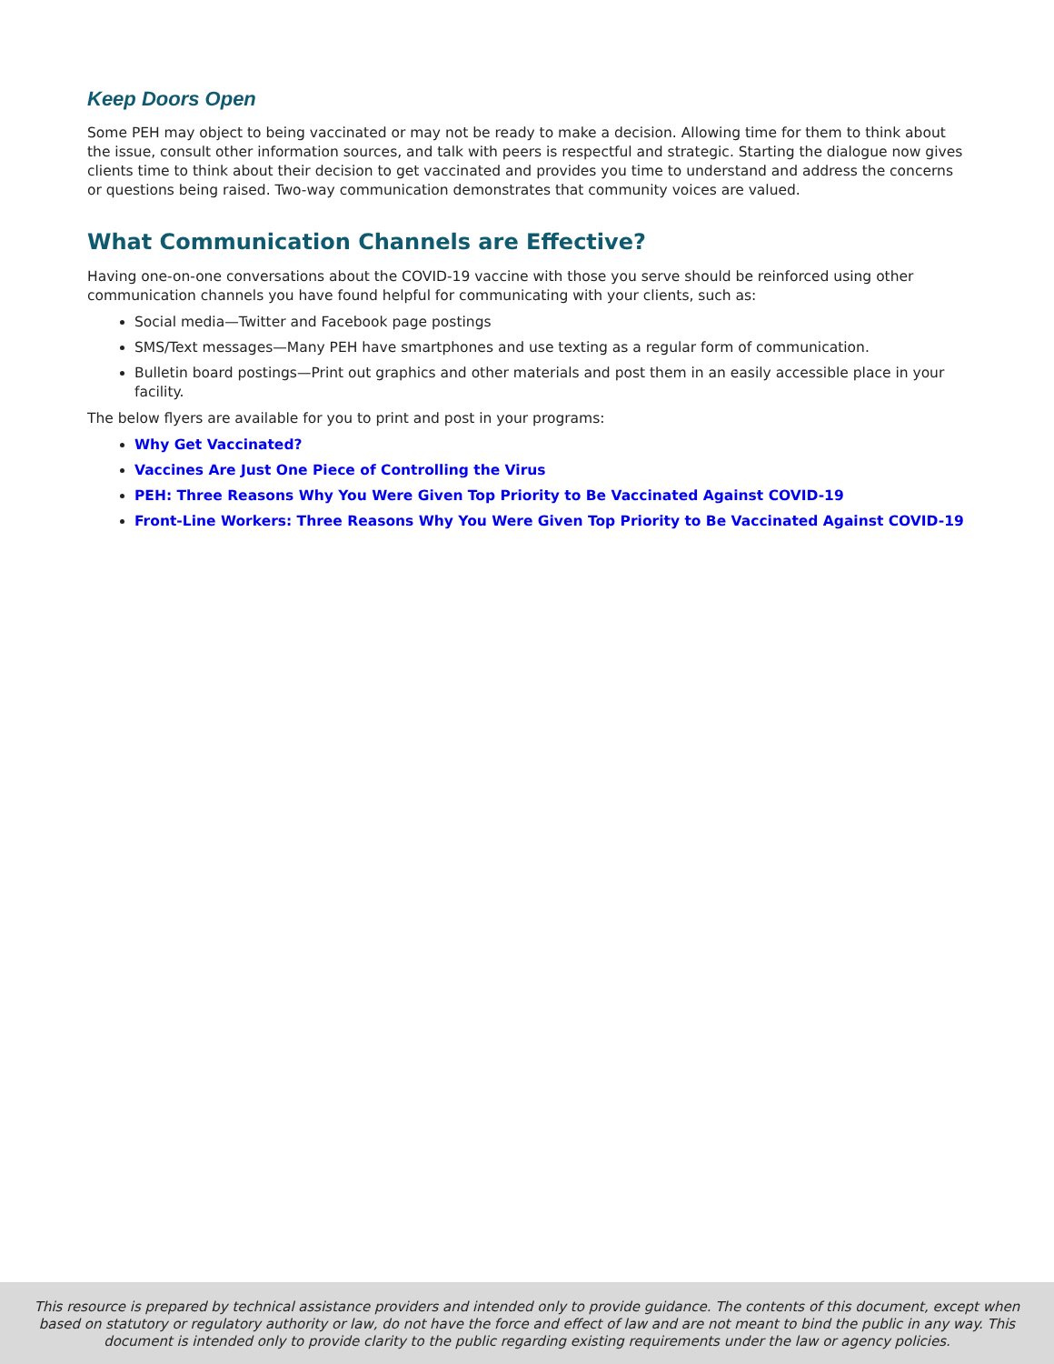Keep Doors Open
Some PEH may object to being vaccinated or may not be ready to make a decision. Allowing time for them to think about the issue, consult other information sources, and talk with peers is respectful and strategic. Starting the dialogue now gives clients time to think about their decision to get vaccinated and provides you time to understand and address the concerns or questions being raised. Two-way communication demonstrates that community voices are valued.
What Communication Channels are Effective?
Having one-on-one conversations about the COVID-19 vaccine with those you serve should be reinforced using other communication channels you have found helpful for communicating with your clients, such as:
Social media—Twitter and Facebook page postings
SMS/Text messages—Many PEH have smartphones and use texting as a regular form of communication.
Bulletin board postings—Print out graphics and other materials and post them in an easily accessible place in your facility.
The below flyers are available for you to print and post in your programs:
Why Get Vaccinated?
Vaccines Are Just One Piece of Controlling the Virus
PEH: Three Reasons Why You Were Given Top Priority to Be Vaccinated Against COVID-19
Front-Line Workers: Three Reasons Why You Were Given Top Priority to Be Vaccinated Against COVID-19
This resource is prepared by technical assistance providers and intended only to provide guidance. The contents of this document, except when based on statutory or regulatory authority or law, do not have the force and effect of law and are not meant to bind the public in any way. This document is intended only to provide clarity to the public regarding existing requirements under the law or agency policies.